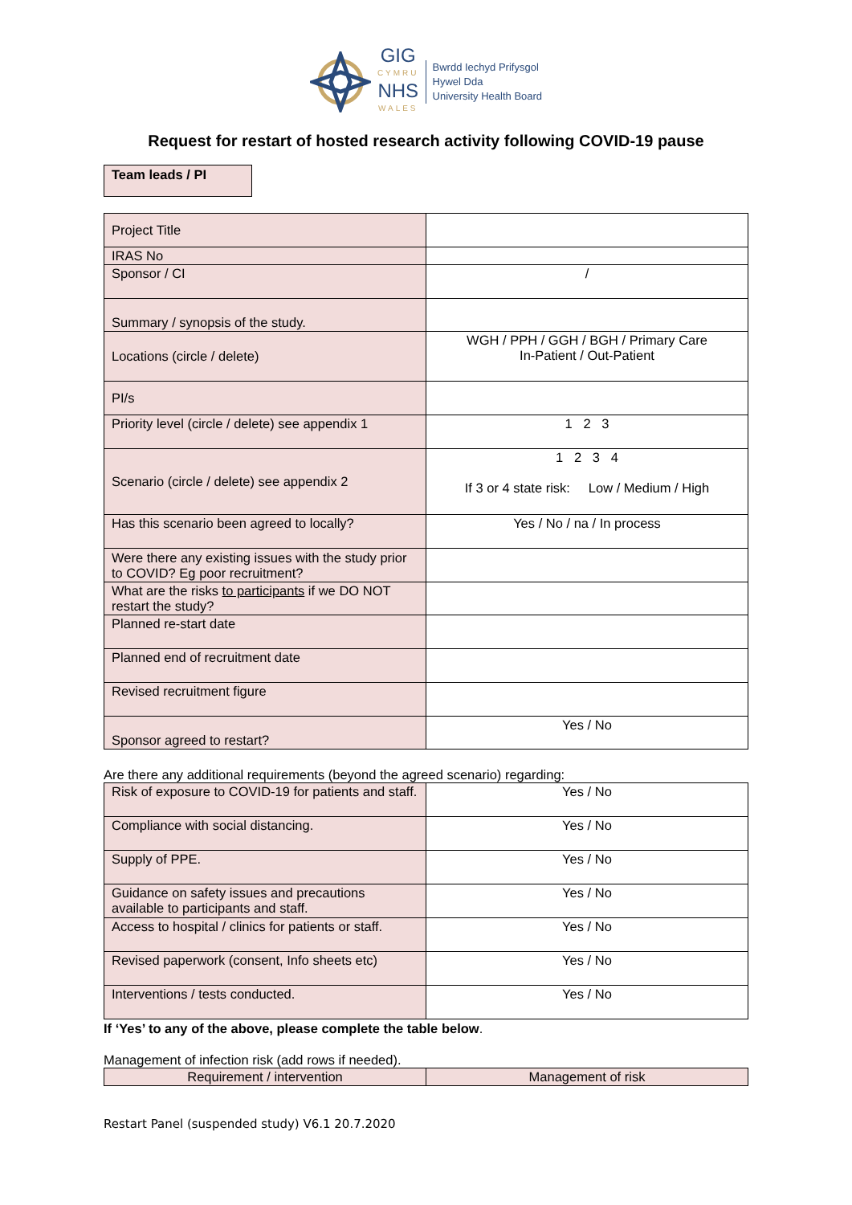GIG
CYMRU
NHS
WALES
Bwrdd Iechyd Prifysgol
Hywel Dda
University Health Board
Request for restart of hosted research activity following COVID-19 pause
Team leads / PI
| Project Title | |
| IRAS No | |
| Sponsor / CI | / |
| Summary / synopsis of the study. | |
| Locations (circle / delete) | WGH / PPH / GGH / BGH / Primary Care In-Patient / Out-Patient |
| PI/s | |
| Priority level (circle / delete) see appendix 1 | 1 2 3 |
| Scenario (circle / delete) see appendix 2 | 1 2 3 4 If 3 or 4 state risk: Low / Medium / High |
| Has this scenario been agreed to locally? | Yes / No / na / In process |
| Were there any existing issues with the study prior to COVID? Eg poor recruitment? | |
| What are the risks to participants if we DO NOT restart the study? | |
| Planned re-start date | |
| Planned end of recruitment date | |
| Revised recruitment figure | |
| Sponsor agreed to restart? | Yes / No |
Are there any additional requirements (beyond the agreed scenario) regarding:
| Risk of exposure to COVID-19 for patients and staff. | Yes / No |
| Compliance with social distancing. | Yes / No |
| Supply of PPE. | Yes / No |
| Guidance on safety issues and precautions available to participants and staff. | Yes / No |
| Access to hospital / clinics for patients or staff. | Yes / No |
| Revised paperwork (consent, Info sheets etc) | Yes / No |
| Interventions / tests conducted. | Yes / No |
If ‘Yes’ to any of the above, please complete the table below.
Management of infection risk (add rows if needed).
| Requirement / intervention | Management of risk |
| --- | --- |
Restart Panel (suspended study) V6.1 20.7.2020